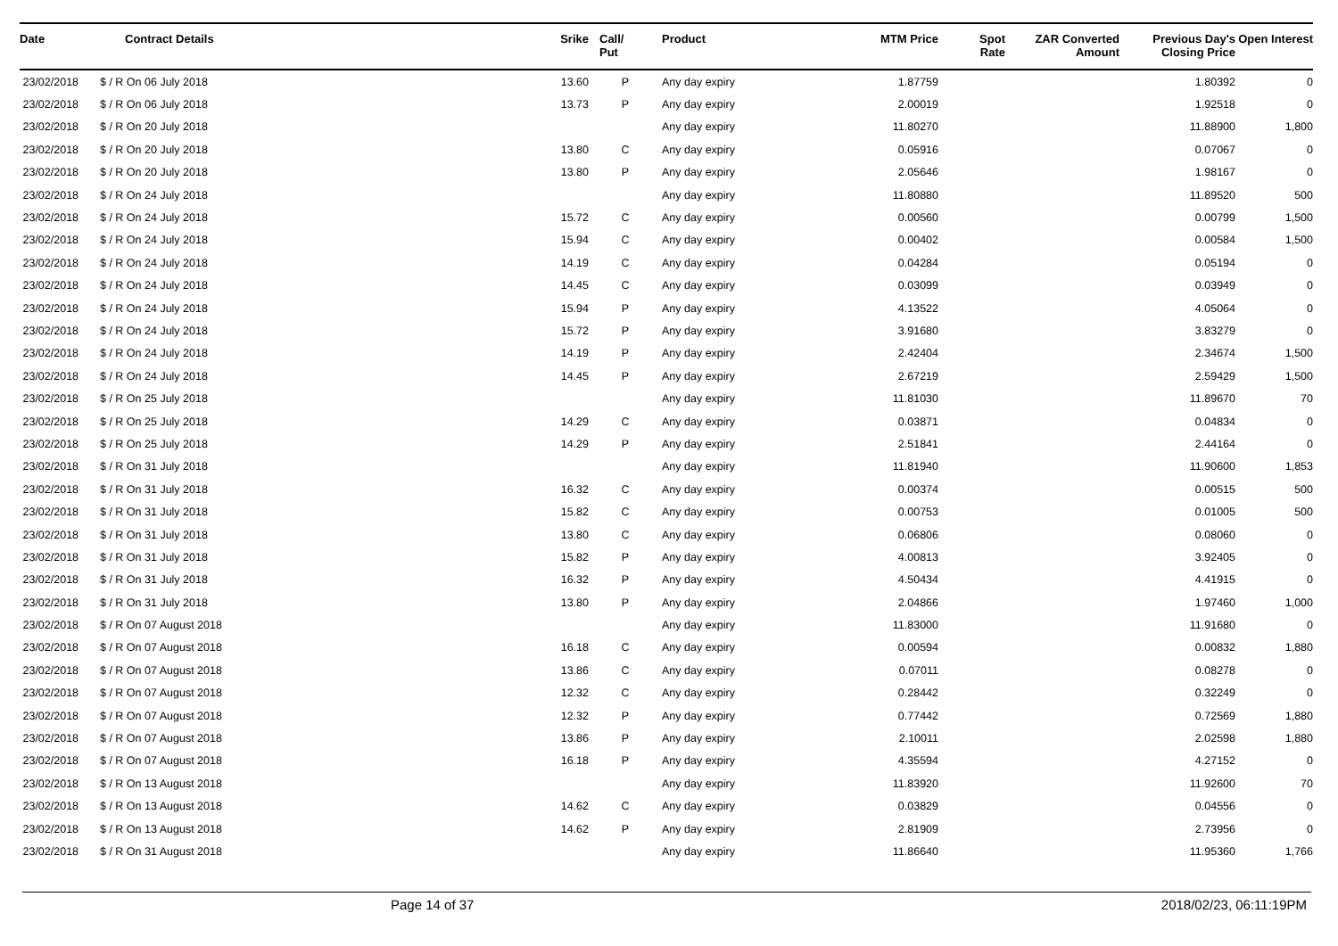| Date | Contract Details | Srike | Call/ Put | Product | MTM Price | Spot Rate | ZAR Converted Amount | Previous Day's Closing Price | Open Interest |
| --- | --- | --- | --- | --- | --- | --- | --- | --- | --- |
| 23/02/2018 | $ / R On 06 July 2018 | 13.60 | P | Any day expiry | 1.87759 | | | 1.80392 | 0 |
| 23/02/2018 | $ / R On 06 July 2018 | 13.73 | P | Any day expiry | 2.00019 | | | 1.92518 | 0 |
| 23/02/2018 | $ / R On 20 July 2018 | | | Any day expiry | 11.80270 | | | 11.88900 | 1,800 |
| 23/02/2018 | $ / R On 20 July 2018 | 13.80 | C | Any day expiry | 0.05916 | | | 0.07067 | 0 |
| 23/02/2018 | $ / R On 20 July 2018 | 13.80 | P | Any day expiry | 2.05646 | | | 1.98167 | 0 |
| 23/02/2018 | $ / R On 24 July 2018 | | | Any day expiry | 11.80880 | | | 11.89520 | 500 |
| 23/02/2018 | $ / R On 24 July 2018 | 15.72 | C | Any day expiry | 0.00560 | | | 0.00799 | 1,500 |
| 23/02/2018 | $ / R On 24 July 2018 | 15.94 | C | Any day expiry | 0.00402 | | | 0.00584 | 1,500 |
| 23/02/2018 | $ / R On 24 July 2018 | 14.19 | C | Any day expiry | 0.04284 | | | 0.05194 | 0 |
| 23/02/2018 | $ / R On 24 July 2018 | 14.45 | C | Any day expiry | 0.03099 | | | 0.03949 | 0 |
| 23/02/2018 | $ / R On 24 July 2018 | 15.94 | P | Any day expiry | 4.13522 | | | 4.05064 | 0 |
| 23/02/2018 | $ / R On 24 July 2018 | 15.72 | P | Any day expiry | 3.91680 | | | 3.83279 | 0 |
| 23/02/2018 | $ / R On 24 July 2018 | 14.19 | P | Any day expiry | 2.42404 | | | 2.34674 | 1,500 |
| 23/02/2018 | $ / R On 24 July 2018 | 14.45 | P | Any day expiry | 2.67219 | | | 2.59429 | 1,500 |
| 23/02/2018 | $ / R On 25 July 2018 | | | Any day expiry | 11.81030 | | | 11.89670 | 70 |
| 23/02/2018 | $ / R On 25 July 2018 | 14.29 | C | Any day expiry | 0.03871 | | | 0.04834 | 0 |
| 23/02/2018 | $ / R On 25 July 2018 | 14.29 | P | Any day expiry | 2.51841 | | | 2.44164 | 0 |
| 23/02/2018 | $ / R On 31 July 2018 | | | Any day expiry | 11.81940 | | | 11.90600 | 1,853 |
| 23/02/2018 | $ / R On 31 July 2018 | 16.32 | C | Any day expiry | 0.00374 | | | 0.00515 | 500 |
| 23/02/2018 | $ / R On 31 July 2018 | 15.82 | C | Any day expiry | 0.00753 | | | 0.01005 | 500 |
| 23/02/2018 | $ / R On 31 July 2018 | 13.80 | C | Any day expiry | 0.06806 | | | 0.08060 | 0 |
| 23/02/2018 | $ / R On 31 July 2018 | 15.82 | P | Any day expiry | 4.00813 | | | 3.92405 | 0 |
| 23/02/2018 | $ / R On 31 July 2018 | 16.32 | P | Any day expiry | 4.50434 | | | 4.41915 | 0 |
| 23/02/2018 | $ / R On 31 July 2018 | 13.80 | P | Any day expiry | 2.04866 | | | 1.97460 | 1,000 |
| 23/02/2018 | $ / R On 07 August 2018 | | | Any day expiry | 11.83000 | | | 11.91680 | 0 |
| 23/02/2018 | $ / R On 07 August 2018 | 16.18 | C | Any day expiry | 0.00594 | | | 0.00832 | 1,880 |
| 23/02/2018 | $ / R On 07 August 2018 | 13.86 | C | Any day expiry | 0.07011 | | | 0.08278 | 0 |
| 23/02/2018 | $ / R On 07 August 2018 | 12.32 | C | Any day expiry | 0.28442 | | | 0.32249 | 0 |
| 23/02/2018 | $ / R On 07 August 2018 | 12.32 | P | Any day expiry | 0.77442 | | | 0.72569 | 1,880 |
| 23/02/2018 | $ / R On 07 August 2018 | 13.86 | P | Any day expiry | 2.10011 | | | 2.02598 | 1,880 |
| 23/02/2018 | $ / R On 07 August 2018 | 16.18 | P | Any day expiry | 4.35594 | | | 4.27152 | 0 |
| 23/02/2018 | $ / R On 13 August 2018 | | | Any day expiry | 11.83920 | | | 11.92600 | 70 |
| 23/02/2018 | $ / R On 13 August 2018 | 14.62 | C | Any day expiry | 0.03829 | | | 0.04556 | 0 |
| 23/02/2018 | $ / R On 13 August 2018 | 14.62 | P | Any day expiry | 2.81909 | | | 2.73956 | 0 |
| 23/02/2018 | $ / R On 31 August 2018 | | | Any day expiry | 11.86640 | | | 11.95360 | 1,766 |
Page 14 of 37 2018/02/23, 06:11:19PM